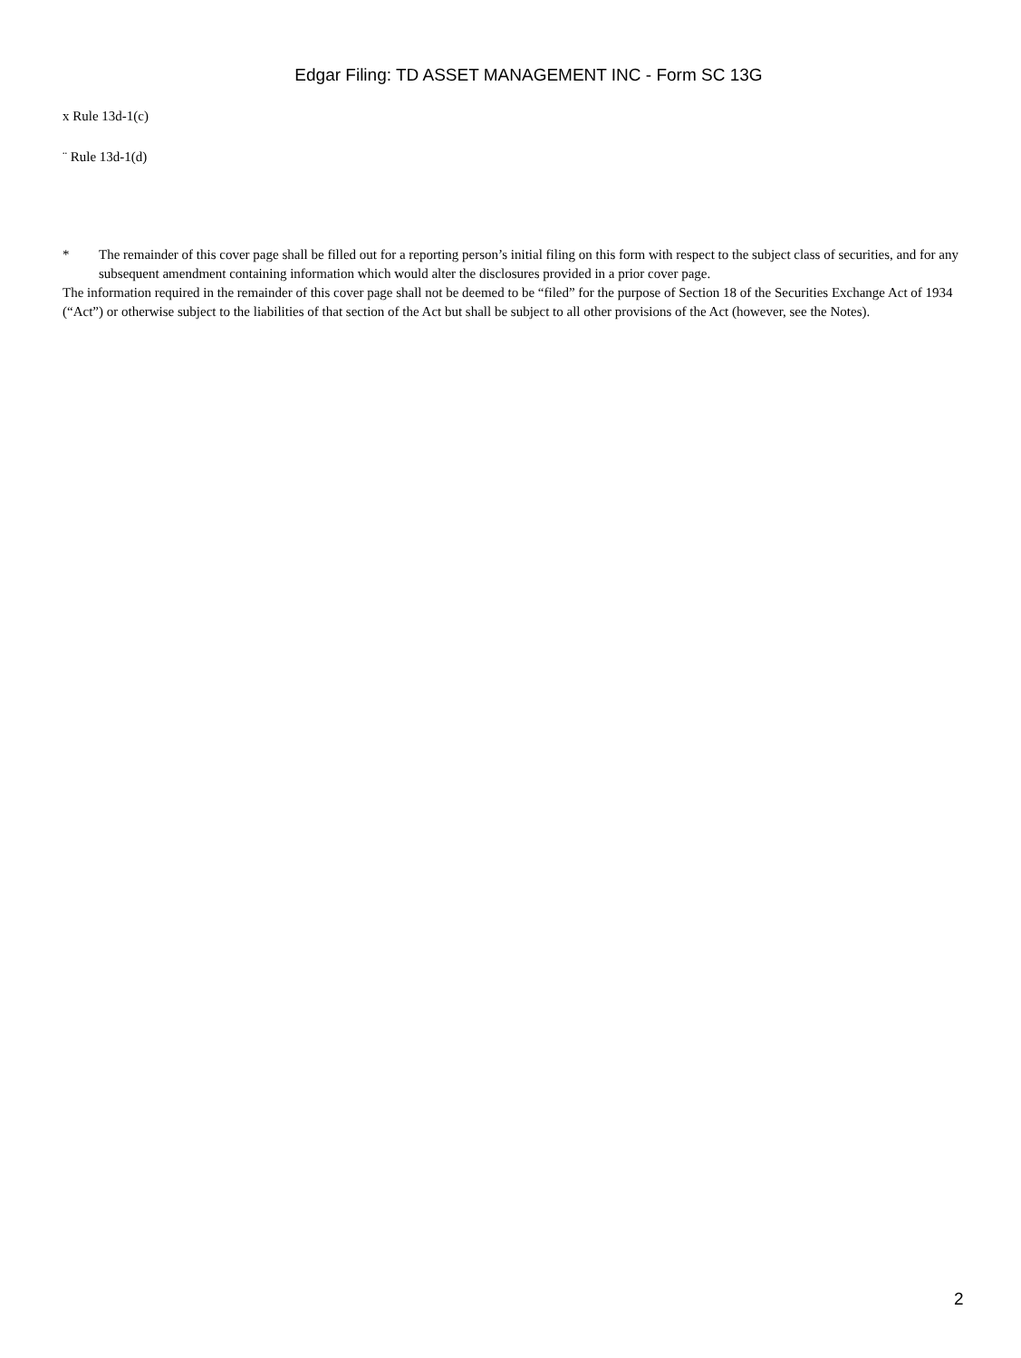Edgar Filing: TD ASSET MANAGEMENT INC - Form SC 13G
x Rule 13d-1(c)
¨ Rule 13d-1(d)
* The remainder of this cover page shall be filled out for a reporting person’s initial filing on this form with respect to the subject class of securities, and for any subsequent amendment containing information which would alter the disclosures provided in a prior cover page.
The information required in the remainder of this cover page shall not be deemed to be “filed” for the purpose of Section 18 of the Securities Exchange Act of 1934 (“Act”) or otherwise subject to the liabilities of that section of the Act but shall be subject to all other provisions of the Act (however, see the Notes).
2